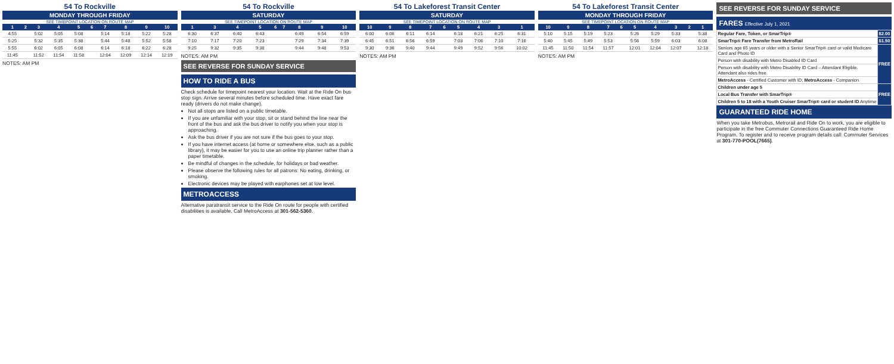54 To Rockville
MONDAY THROUGH FRIDAY
SEE TIMEPOINT LOCATION ON ROUTE MAP
| 1 | 2 | 3 | 4 | 5 | 6 | 7 | 8 | 9 | 10 |
| --- | --- | --- | --- | --- | --- | --- | --- | --- | --- |
| 4:55 | | 5:02 | 5:05 | 5:08 | | 5:14 | 5:18 | 5:22 | 5:28 |
| 5:25 | | 5:32 | 5:35 | 5:38 | | 5:44 | 5:48 | 5:52 | 5:58 |
| 5:55 | | 6:02 | 6:05 | 6:08 | | 6:14 | 6:18 | 6:22 | 6:28 |
| 11:45 | | 11:52 | 11:54 | 11:58 | | 12:04 | 12:09 | 12:14 | 12:19 |
NOTES: AM PM
54 To Rockville
SATURDAY
SEE TIMEPOINT LOCATION ON ROUTE MAP
| 1 | 3 | 4 | 5 | 6 | 7 | 8 | 9 | 10 |
| --- | --- | --- | --- | --- | --- | --- | --- | --- |
| 6:30 | 6:37 | 6:40 | 6:43 | | | 6:49 | 6:54 | 6:59 |
| 7:10 | 7:17 | 7:20 | 7:23 | | | 7:29 | 7:34 | 7:39 |
| 9:25 | 9:32 | 9:35 | 9:38 | | | 9:44 | 9:48 | 9:53 |
NOTES: AM PM
SEE REVERSE FOR SUNDAY SERVICE
HOW TO RIDE A BUS
Check schedule for timepoint nearest your location. Wait at the Ride On bus stop sign. Arrive several minutes before scheduled time. Have exact fare ready (drivers do not make change).
Not all stops are listed on a public timetable.
If you are unfamiliar with your stop, sit or stand behind the line near the front of the bus and ask the bus driver to notify you when your stop is approaching.
Ask the bus driver if you are not sure if the bus goes to your stop.
If you have internet access (at home or somewhere else, such as a public library), it may be easier for you to use an online trip planner rather than a paper timetable.
Be mindful of changes in the schedule, for holidays or bad weather.
Please observe the following rules for all patrons: No eating, drinking, or smoking.
Electronic devices may be played with earphones set at low level.
METROACCESS
Alternative paratransit service to the Ride On route for people with certified disabilities is available. Call MetroAccess at 301-562-5360.
54 To Lakeforest Transit Center
SATURDAY
SEE TIMEPOINT LOCATION ON ROUTE MAP
| 10 | 9 | 8 | 7 | 6 | 5 | 4 | 3 | 1 |
| --- | --- | --- | --- | --- | --- | --- | --- | --- |
| 6:00 | 6:06 | 6:11 | 6:14 | | 6:18 | 6:21 | 6:25 | 6:31 |
| 6:45 | 6:51 | 6:56 | 6:59 | | 7:03 | 7:06 | 7:10 | 7:16 |
| 9:30 | 9:36 | 9:40 | 9:44 | | 9:49 | 9:52 | 9:56 | 10:02 |
NOTES: AM PM
54 To Lakeforest Transit Center
MONDAY THROUGH FRIDAY
SEE TIMEPOINT LOCATION ON ROUTE MAP
| 10 | 9 | 8 | 7 | 6 | 5 | 4 | 3 | 2 | 1 |
| --- | --- | --- | --- | --- | --- | --- | --- | --- | --- |
| 5:10 | 5:15 | 5:19 | 5:23 | | 5:26 | 5:29 | 5:33 | | 5:38 |
| 5:40 | 5:45 | 5:49 | 5:53 | | 5:56 | 5:59 | 6:03 | | 6:08 |
| 11:45 | 11:50 | 11:54 | 11:57 | | 12:01 | 12:04 | 12:07 | | 12:18 |
NOTES: AM PM
SEE REVERSE FOR SUNDAY SERVICE
FARES Effective July 1, 2021
| Regular Fare, Token, or SmarTrip® | $2.00 |
| SmarTrip® Fare Transfer from MetroRail | $1.50 |
| Seniors age 65 years or older with a Senior SmarTrip® card or valid Medicare Card and Photo ID | FREE |
| Person with disability with Metro Disabled ID Card | |
| Person with disability with Metro Disability ID Card – Attendant Eligible. Attendant also rides free. | |
| MetroAccess - Certified Customer with ID; MetroAccess - Companion | |
| Children under age 5 | FREE |
| Local Bus Transfer with SmarTrip® | |
| Children 5 to 18 with a Youth Cruiser SmarTrip® card or student ID Anytime | |
GUARANTEED RIDE HOME
When you take Metrobus, Metrorail and Ride On to work, you are eligible to participate in the free Commuter Connections Guaranteed Ride Home Program. To register and to receive program details call: Commuter Services at 301-770-POOL(7665).